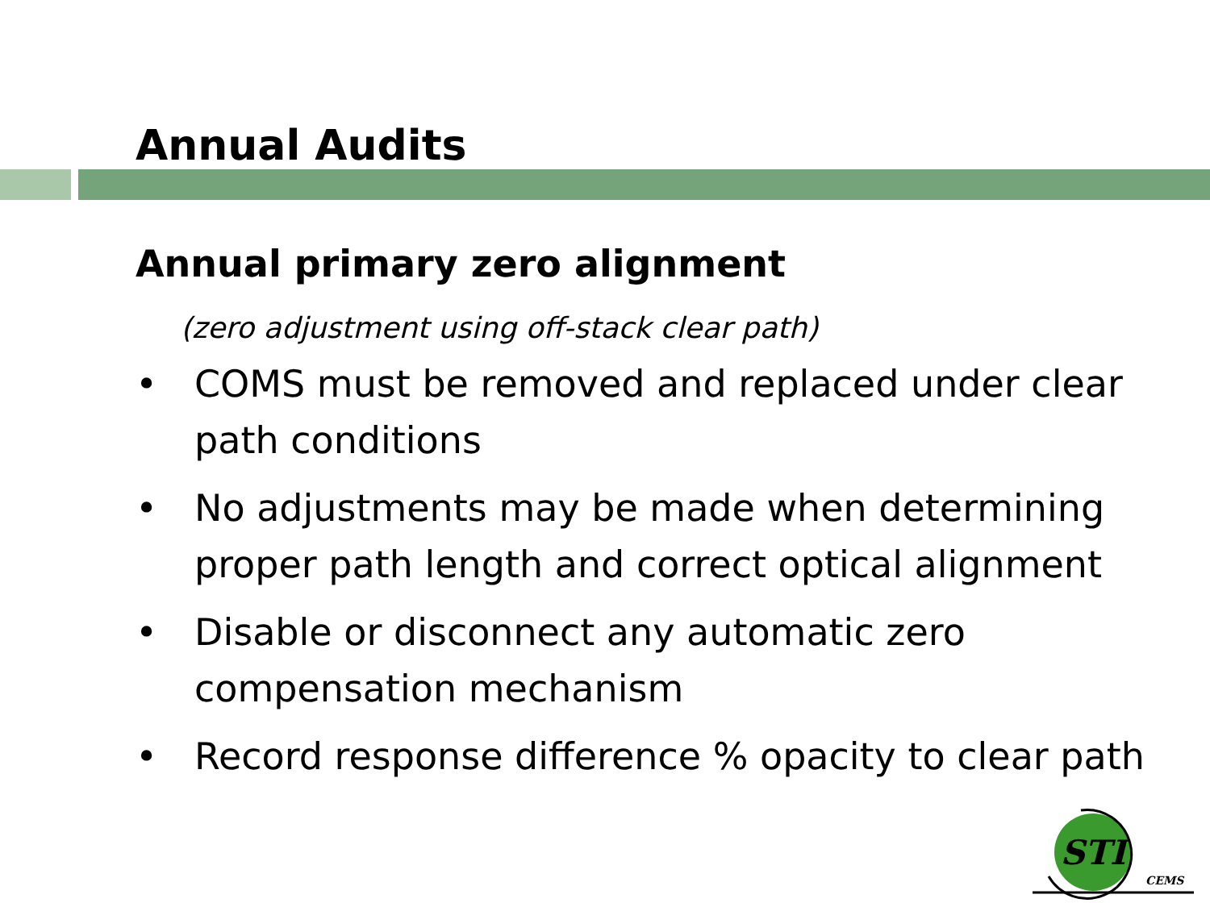Annual Audits
Annual primary zero alignment
(zero adjustment using off-stack clear path)
• COMS must be removed and replaced under clear path conditions
• No adjustments may be made when determining proper path length and correct optical alignment
• Disable or disconnect any automatic zero compensation mechanism
• Record response difference % opacity to clear path
STI
CEMS